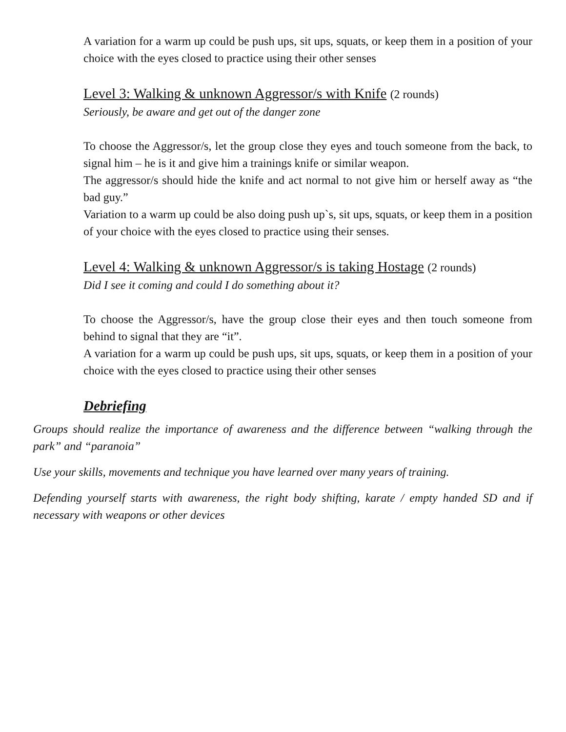A variation for a warm up could be push ups, sit ups, squats, or keep them in a position of your choice with the eyes closed to practice using their other senses
Level 3: Walking & unknown Aggressor/s with Knife (2 rounds)
Seriously, be aware and get out of the danger zone
To choose the Aggressor/s, let the group close they eyes and touch someone from the back, to signal him – he is it and give him a trainings knife or similar weapon.
The aggressor/s should hide the knife and act normal to not give him or herself away as “the bad guy.”
Variation to a warm up could be also doing push up`s, sit ups, squats, or keep them in a position of your choice with the eyes closed to practice using their senses.
Level 4: Walking & unknown Aggressor/s is taking Hostage (2 rounds)
Did I see it coming and could I do something about it?
To choose the Aggressor/s, have the group close their eyes and then touch someone from behind to signal that they are “it”.
A variation for a warm up could be push ups, sit ups, squats, or keep them in a position of your choice with the eyes closed to practice using their other senses
Debriefing
Groups should realize the importance of awareness and the difference between “walking through the park” and “paranoia”
Use your skills, movements and technique you have learned over many years of training.
Defending yourself starts with awareness, the right body shifting, karate / empty handed SD and if necessary with weapons or other devices